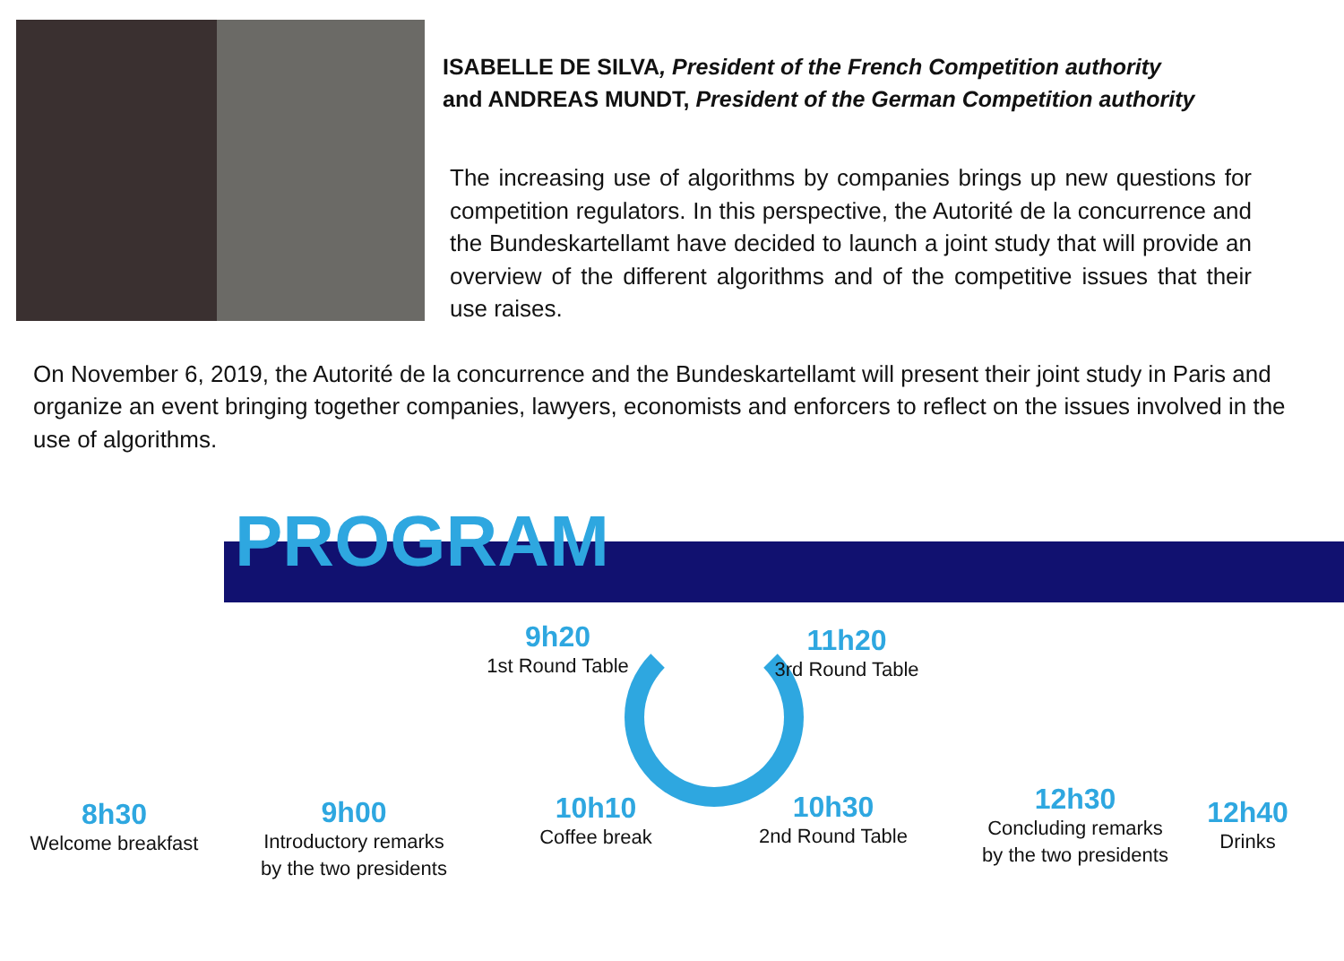ISABELLE DE SILVA, President of the French Competition authority
and ANDREAS MUNDT, President of the German Competition authority
The increasing use of algorithms by companies brings up new questions for competition regulators. In this perspective, the Autorité de la concurrence and the Bundeskartellamt have decided to launch a joint study that will provide an overview of the different algorithms and of the competitive issues that their use raises.
On November 6, 2019, the Autorité de la concurrence and the Bundeskartellamt will present their joint study in Paris and organize an event bringing together companies, lawyers, economists and enforcers to reflect on the issues involved in the use of algorithms.
PROGRAM
8h30
Welcome breakfast
9h00
Introductory remarks
by the two presidents
9h20
1st Round Table
11h20
3rd Round Table
10h10
Coffee break
10h30
2nd Round Table
12h30
Concluding remarks
by the two presidents
12h40
Drinks